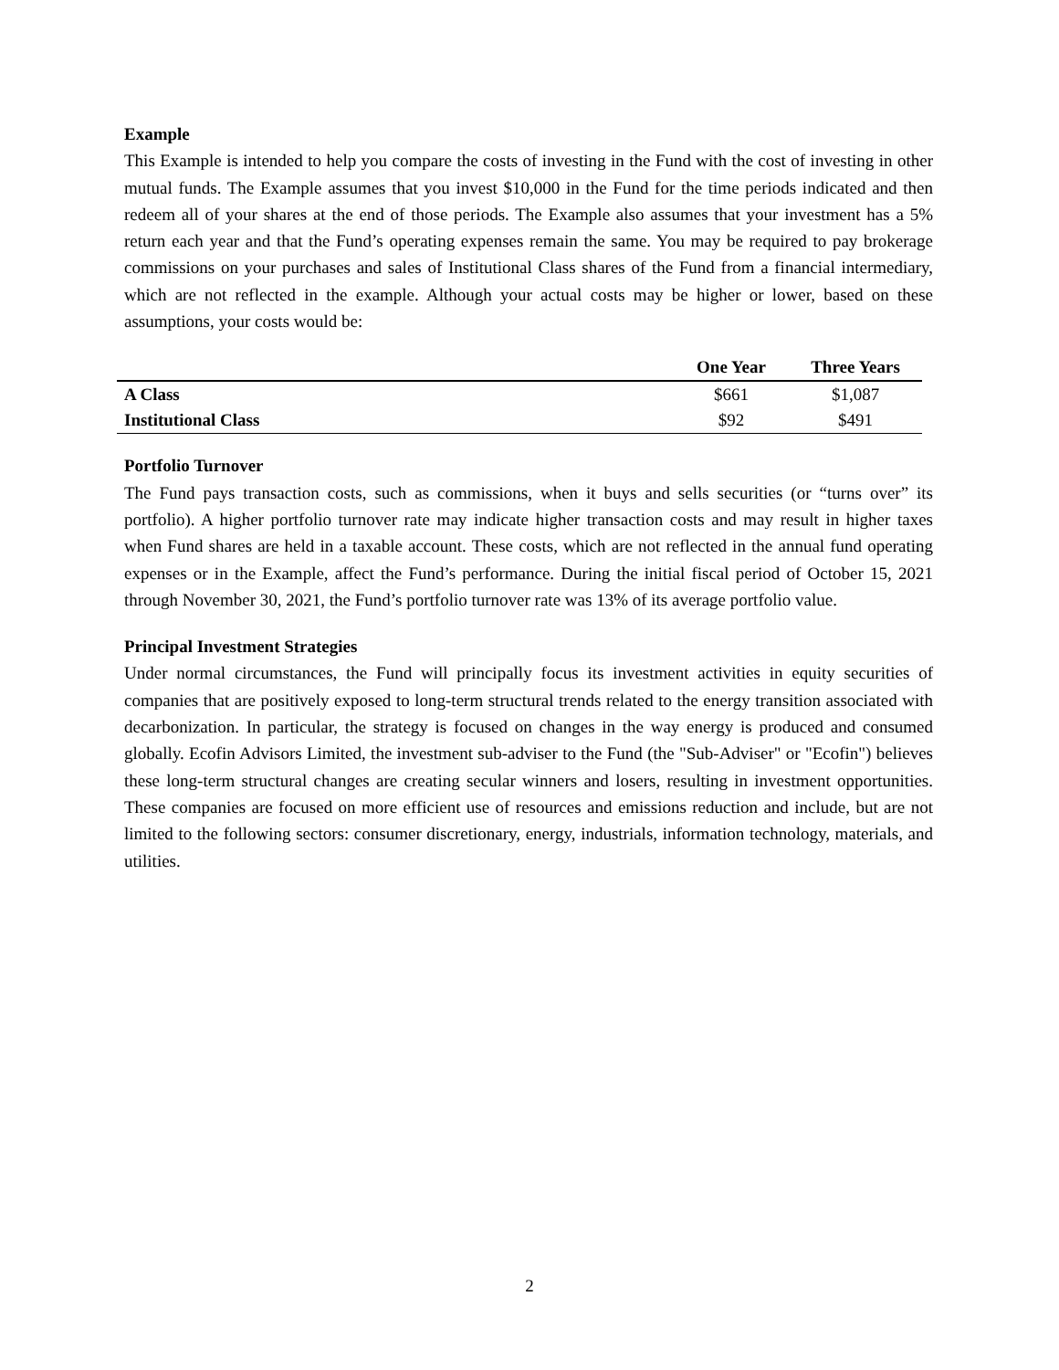Example
This Example is intended to help you compare the costs of investing in the Fund with the cost of investing in other mutual funds. The Example assumes that you invest $10,000 in the Fund for the time periods indicated and then redeem all of your shares at the end of those periods. The Example also assumes that your investment has a 5% return each year and that the Fund’s operating expenses remain the same. You may be required to pay brokerage commissions on your purchases and sales of Institutional Class shares of the Fund from a financial intermediary, which are not reflected in the example. Although your actual costs may be higher or lower, based on these assumptions, your costs would be:
| | One Year | Three Years |
| --- | --- | --- |
| A Class | $661 | $1,087 |
| Institutional Class | $92 | $491 |
Portfolio Turnover
The Fund pays transaction costs, such as commissions, when it buys and sells securities (or “turns over” its portfolio). A higher portfolio turnover rate may indicate higher transaction costs and may result in higher taxes when Fund shares are held in a taxable account. These costs, which are not reflected in the annual fund operating expenses or in the Example, affect the Fund’s performance. During the initial fiscal period of October 15, 2021 through November 30, 2021, the Fund’s portfolio turnover rate was 13% of its average portfolio value.
Principal Investment Strategies
Under normal circumstances, the Fund will principally focus its investment activities in equity securities of companies that are positively exposed to long-term structural trends related to the energy transition associated with decarbonization. In particular, the strategy is focused on changes in the way energy is produced and consumed globally. Ecofin Advisors Limited, the investment sub-adviser to the Fund (the "Sub-Adviser" or "Ecofin") believes these long-term structural changes are creating secular winners and losers, resulting in investment opportunities. These companies are focused on more efficient use of resources and emissions reduction and include, but are not limited to the following sectors: consumer discretionary, energy, industrials, information technology, materials, and utilities.
2